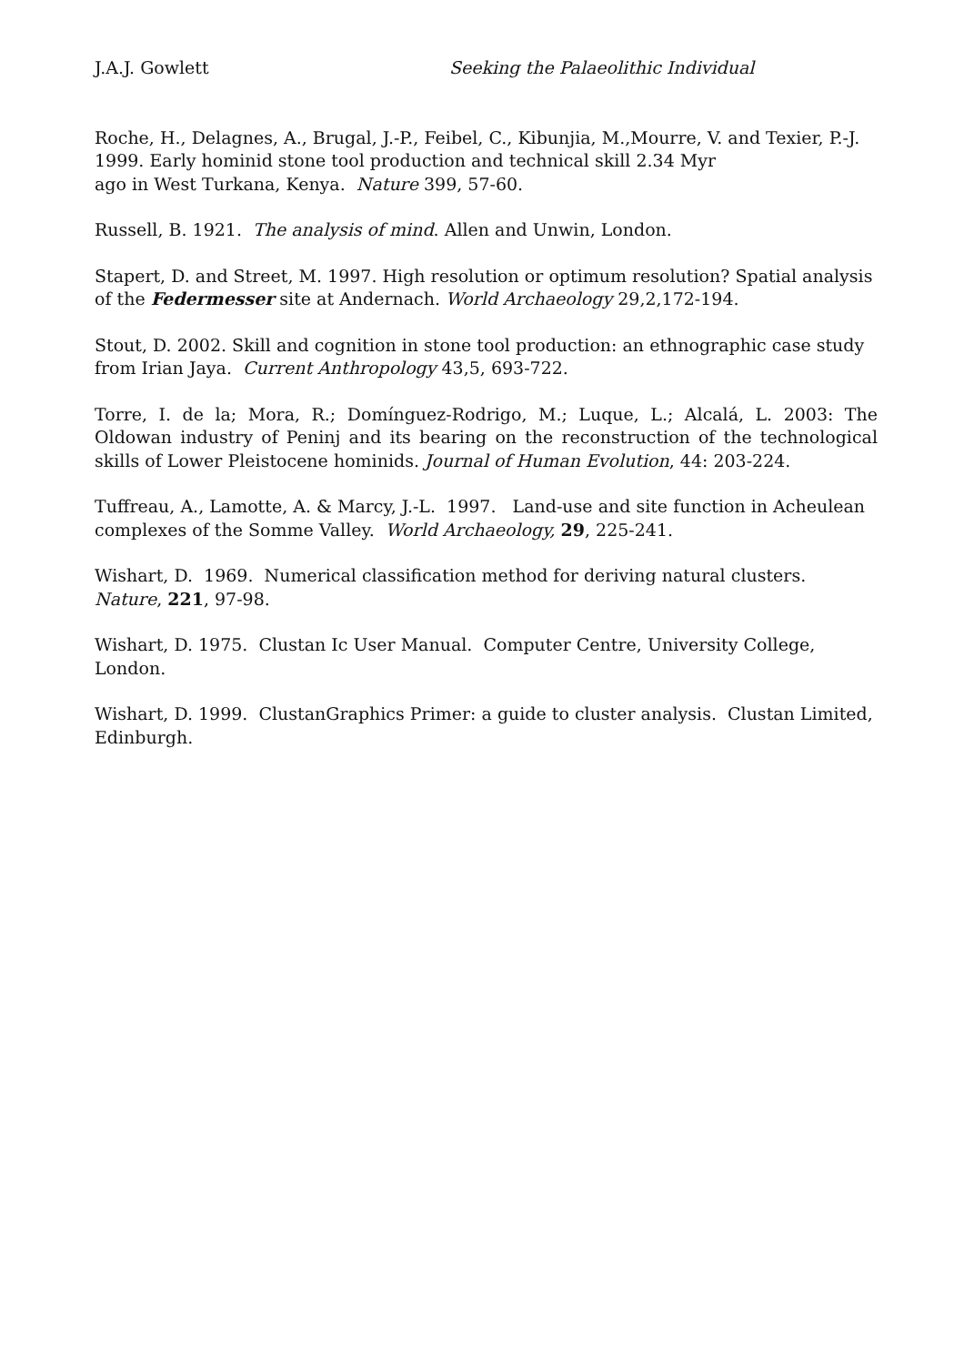J.A.J. Gowlett Seeking the Palaeolithic Individual
Roche, H., Delagnes, A., Brugal, J.-P., Feibel, C., Kibunjia, M.,Mourre, V. and Texier, P.-J. 1999. Early hominid stone tool production and technical skill 2.34 Myr
ago in West Turkana, Kenya. Nature 399, 57-60.
Russell, B. 1921. The analysis of mind. Allen and Unwin, London.
Stapert, D. and Street, M. 1997. High resolution or optimum resolution? Spatial analysis of the Federmesser site at Andernach. World Archaeology 29,2,172-194.
Stout, D. 2002. Skill and cognition in stone tool production: an ethnographic case study from Irian Jaya. Current Anthropology 43,5, 693-722.
Torre, I. de la; Mora, R.; Domínguez-Rodrigo, M.; Luque, L.; Alcalá, L. 2003: The Oldowan industry of Peninj and its bearing on the reconstruction of the technological skills of Lower Pleistocene hominids. Journal of Human Evolution, 44: 203-224.
Tuffreau, A., Lamotte, A. & Marcy, J.-L. 1997. Land-use and site function in Acheulean complexes of the Somme Valley. World Archaeology, 29, 225-241.
Wishart, D. 1969. Numerical classification method for deriving natural clusters. Nature, 221, 97-98.
Wishart, D. 1975. Clustan Ic User Manual. Computer Centre, University College, London.
Wishart, D. 1999. ClustanGraphics Primer: a guide to cluster analysis. Clustan Limited, Edinburgh.